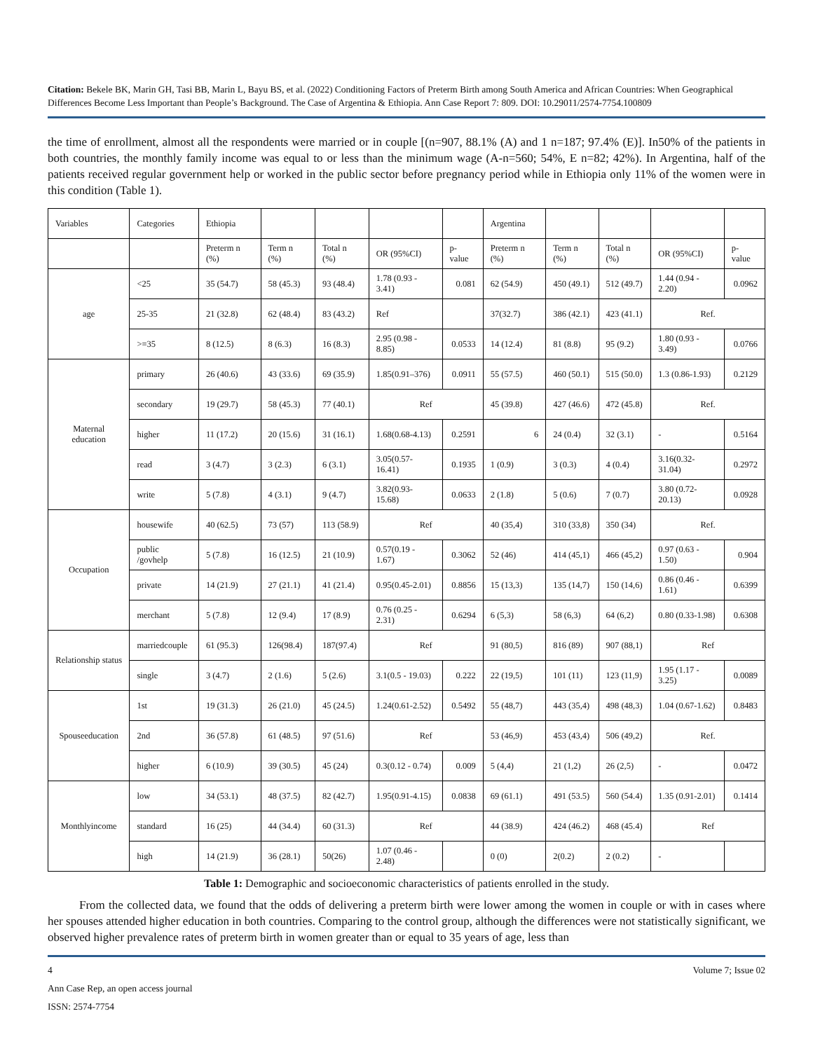Citation: Bekele BK, Marin GH, Tasi BB, Marin L, Bayu BS, et al. (2022) Conditioning Factors of Preterm Birth among South America and African Countries: When Geographical Differences Become Less Important than People’s Background. The Case of Argentina & Ethiopia. Ann Case Report 7: 809. DOI: 10.29011/2574-7754.100809
the time of enrollment, almost all the respondents were married or in couple [(n=907, 88.1% (A) and 1 n=187; 97.4% (E)]. In50% of the patients in both countries, the monthly family income was equal to or less than the minimum wage (A-n=560; 54%, E n=82; 42%). In Argentina, half of the patients received regular government help or worked in the public sector before pregnancy period while in Ethiopia only 11% of the women were in this condition (Table 1).
| Variables | Categories | Ethiopia | | | | | Argentina | | | | |
| | | Preterm n (%) | Term n (%) | Total n (%) | OR (95%CI) | p-value | Preterm n (%) | Term n (%) | Total n (%) | OR (95%CI) | p-value |
| age | <25 | 35 (54.7) | 58 (45.3) | 93 (48.4) | 1.78 (0.93 - 3.41) | 0.081 | 62 (54.9) | 450 (49.1) | 512 (49.7) | 1.44 (0.94 - 2.20) | 0.0962 |
| | 25-35 | 21 (32.8) | 62 (48.4) | 83 (43.2) | Ref | | 37(32.7) | 386 (42.1) | 423 (41.1) | Ref. | |
| | >=35 | 8 (12.5) | 8 (6.3) | 16 (8.3) | 2.95 (0.98 - 8.85) | 0.0533 | 14 (12.4) | 81 (8.8) | 95 (9.2) | 1.80 (0.93 - 3.49) | 0.0766 |
| Maternal education | primary | 26 (40.6) | 43 (33.6) | 69 (35.9) | 1.85(0.91–376) | 0.0911 | 55 (57.5) | 460 (50.1) | 515 (50.0) | 1.3 (0.86-1.93) | 0.2129 |
| | secondary | 19 (29.7) | 58 (45.3) | 77 (40.1) | Ref | | 45 (39.8) | 427 (46.6) | 472 (45.8) | Ref. | |
| | higher | 11 (17.2) | 20 (15.6) | 31 (16.1) | 1.68(0.68-4.13) | 0.2591 | 6 | 24 (0.4) | 32 (3.1) | - | 0.5164 |
| | read | 3 (4.7) | 3 (2.3) | 6 (3.1) | 3.05(0.57-16.41) | 0.1935 | 1 (0.9) | 3 (0.3) | 4 (0.4) | 3.16(0.32-31.04) | 0.2972 |
| | write | 5 (7.8) | 4 (3.1) | 9 (4.7) | 3.82(0.93-15.68) | 0.0633 | 2 (1.8) | 5 (0.6) | 7 (0.7) | 3.80 (0.72-20.13) | 0.0928 |
| Occupation | housewife | 40 (62.5) | 73 (57) | 113 (58.9) | Ref | | 40 (35,4) | 310 (33,8) | 350 (34) | Ref. | |
| | public /govhelp | 5 (7.8) | 16 (12.5) | 21 (10.9) | 0.57(0.19 - 1.67) | 0.3062 | 52 (46) | 414 (45,1) | 466 (45,2) | 0.97 (0.63 - 1.50) | 0.904 |
| | private | 14 (21.9) | 27 (21.1) | 41 (21.4) | 0.95(0.45-2.01) | 0.8856 | 15 (13,3) | 135 (14,7) | 150 (14,6) | 0.86 (0.46 - 1.61) | 0.6399 |
| | merchant | 5 (7.8) | 12 (9.4) | 17 (8.9) | 0.76 (0.25 - 2.31) | 0.6294 | 6 (5,3) | 58 (6,3) | 64 (6,2) | 0.80 (0.33-1.98) | 0.6308 |
| Relationship status | marriedcouple | 61 (95.3) | 126(98.4) | 187(97.4) | Ref | | 91 (80,5) | 816 (89) | 907 (88,1) | Ref | |
| | single | 3 (4.7) | 2 (1.6) | 5 (2.6) | 3.1(0.5 - 19.03) | 0.222 | 22 (19,5) | 101 (11) | 123 (11,9) | 1.95 (1.17 - 3.25) | 0.0089 |
| Spouseeducation | 1st | 19 (31.3) | 26 (21.0) | 45 (24.5) | 1.24(0.61-2.52) | 0.5492 | 55 (48,7) | 443 (35,4) | 498 (48,3) | 1.04 (0.67-1.62) | 0.8483 |
| | 2nd | 36 (57.8) | 61 (48.5) | 97 (51.6) | Ref | | 53 (46,9) | 453 (43,4) | 506 (49,2) | Ref. | |
| | higher | 6 (10.9) | 39 (30.5) | 45 (24) | 0.3(0.12 - 0.74) | 0.009 | 5 (4,4) | 21 (1,2) | 26 (2,5) | - | 0.0472 |
| Monthlyincome | low | 34 (53.1) | 48 (37.5) | 82 (42.7) | 1.95(0.91-4.15) | 0.0838 | 69 (61.1) | 491 (53.5) | 560 (54.4) | 1.35 (0.91-2.01) | 0.1414 |
| | standard | 16 (25) | 44 (34.4) | 60 (31.3) | Ref | | 44 (38.9) | 424 (46.2) | 468 (45.4) | Ref | |
| | high | 14 (21.9) | 36 (28.1) | 50(26) | 1.07 (0.46 - 2.48) | | 0 (0) | 2(0.2) | 2 (0.2) | - | |
Table 1: Demographic and socioeconomic characteristics of patients enrolled in the study.
From the collected data, we found that the odds of delivering a preterm birth were lower among the women in couple or with in cases where her spouses attended higher education in both countries. Comparing to the control group, although the differences were not statistically significant, we observed higher prevalence rates of preterm birth in women greater than or equal to 35 years of age, less than
4 Volume 7; Issue 02
Ann Case Rep, an open access journal
ISSN: 2574-7754